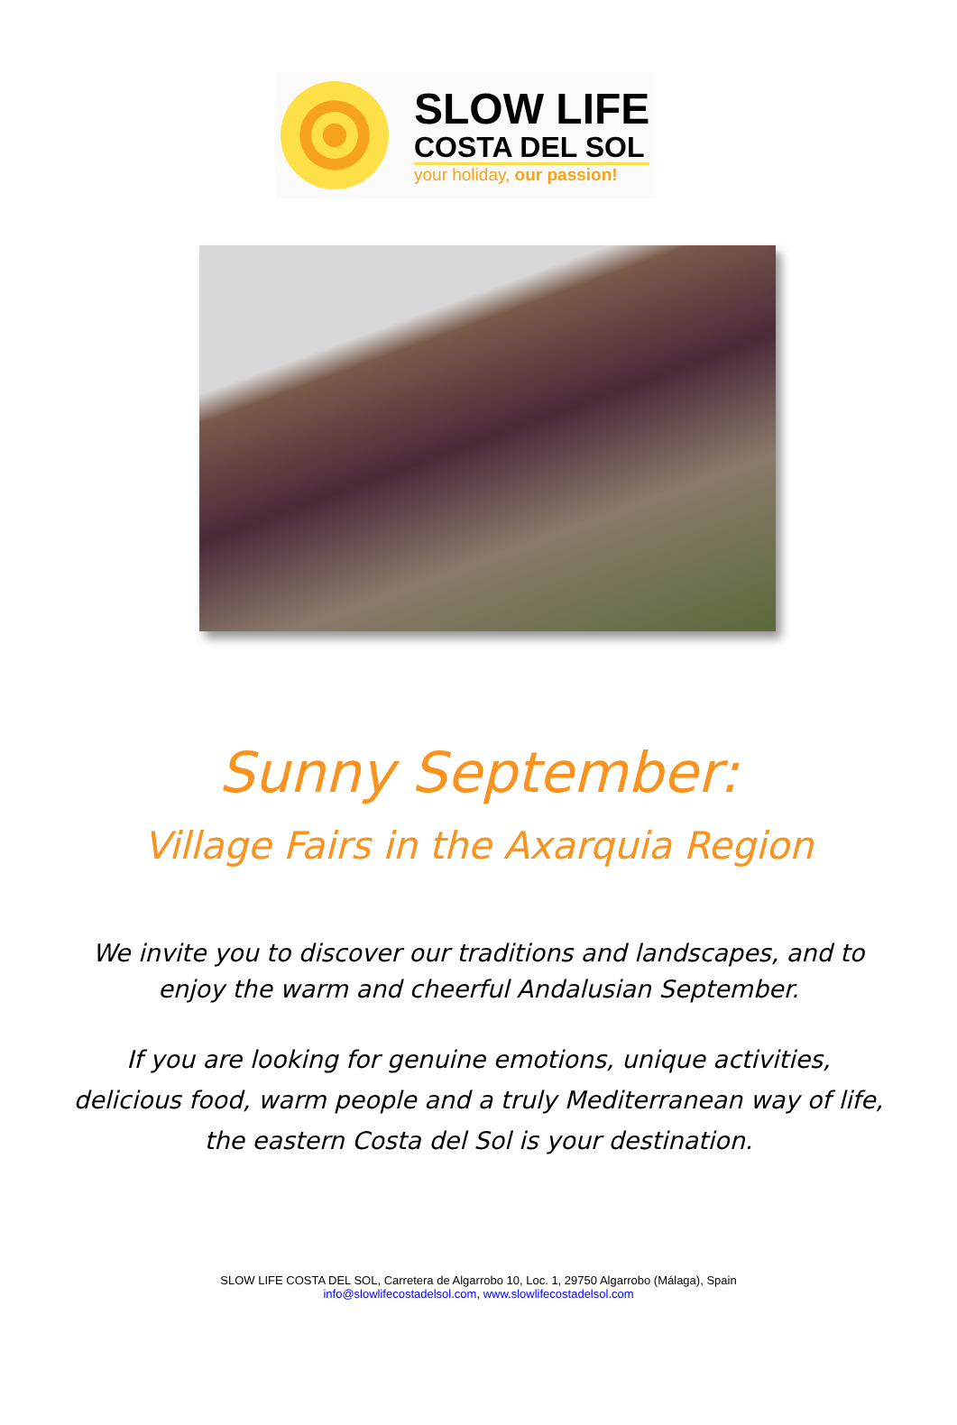SLOW LIFE
COSTA DEL SOL
your holiday, our passion!
Sunny September:
Village Fairs in the Axarquia Region
We invite you to discover our traditions and landscapes, and to enjoy the warm and cheerful Andalusian September.
If you are looking for genuine emotions, unique activities, delicious food, warm people and a truly Mediterranean way of life, the eastern Costa del Sol is your destination.
SLOW LIFE COSTA DEL SOL, Carretera de Algarrobo 10, Loc. 1, 29750 Algarrobo (Málaga), Spain
info@slowlifecostadelsol.com, www.slowlifecostadelsol.com